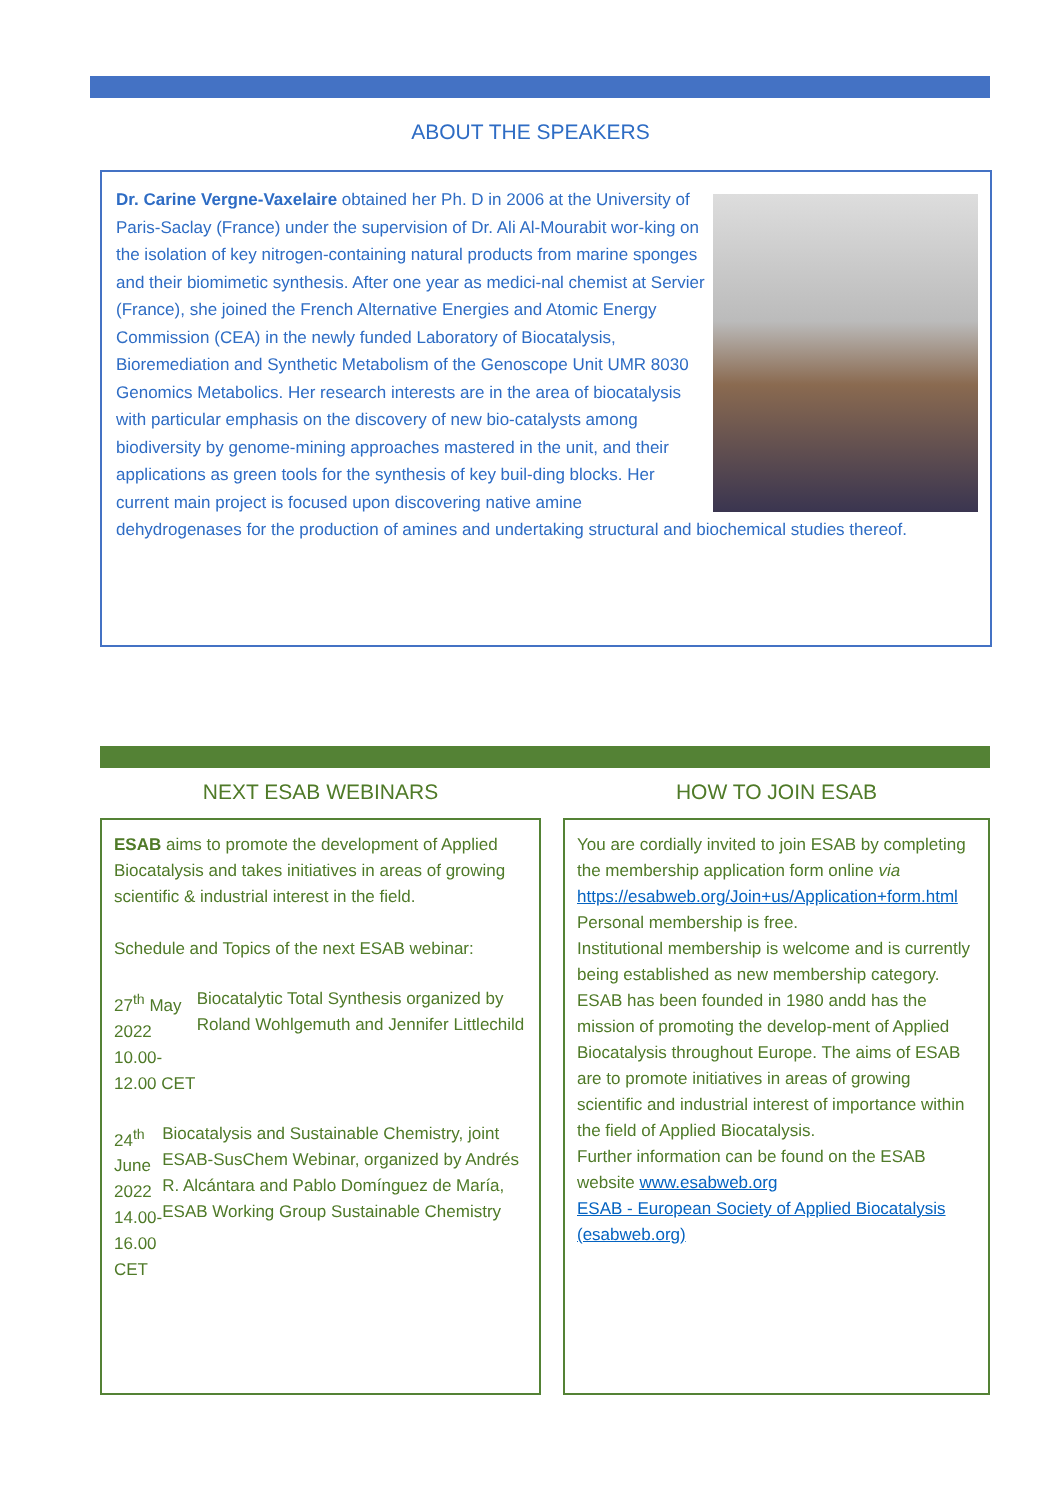ABOUT THE SPEAKERS
Dr. Carine Vergne-Vaxelaire obtained her Ph. D in 2006 at the University of Paris-Saclay (France) under the supervision of Dr. Ali Al-Mourabit wor-king on the isolation of key nitrogen-containing natural products from marine sponges and their biomimetic synthesis. After one year as medici-nal chemist at Servier (France), she joined the French Alternative Energies and Atomic Energy Commission (CEA) in the newly funded Laboratory of Biocatalysis, Bioremediation and Synthetic Metabolism of the Genoscope Unit UMR 8030 Genomics Metabolics. Her research interests are in the area of biocatalysis with particular emphasis on the discovery of new bio-catalysts among biodiversity by genome-mining approaches mastered in the unit, and their applications as green tools for the synthesis of key buil-ding blocks. Her current main project is focused upon discovering native amine dehydrogenases for the production of amines and undertaking structural and biochemical studies thereof.
NEXT ESAB WEBINARS
ESAB aims to promote the development of Applied Biocatalysis and takes initiatives in areas of growing scientific & industrial interest in the field.
Schedule and Topics of the next ESAB webinar:
27<sup>th</sup> May 2022
10.00-12.00 CET
Biocatalytic Total Synthesis organized by Roland Wohlgemuth and Jennifer Littlechild
24<sup>th</sup> June 2022
14.00-16.00 CET
Biocatalysis and Sustainable Chemistry, joint ESAB-SusChem Webinar, organized by Andrés R. Alcántara and Pablo Domínguez de María, ESAB Working Group Sustainable Chemistry
HOW TO JOIN ESAB
You are cordially invited to join ESAB by completing the membership application form online via https://esabweb.org/Join+us/Application+form.html
Personal membership is free.
Institutional membership is welcome and is currently being established as new membership category.
ESAB has been founded in 1980 andd has the mission of promoting the develop-ment of Applied Biocatalysis throughout Europe. The aims of ESAB are to promote initiatives in areas of growing scientific and industrial interest of importance within the field of Applied Biocatalysis.
Further information can be found on the ESAB website www.esabweb.org
ESAB - European Society of Applied Biocatalysis (esabweb.org)